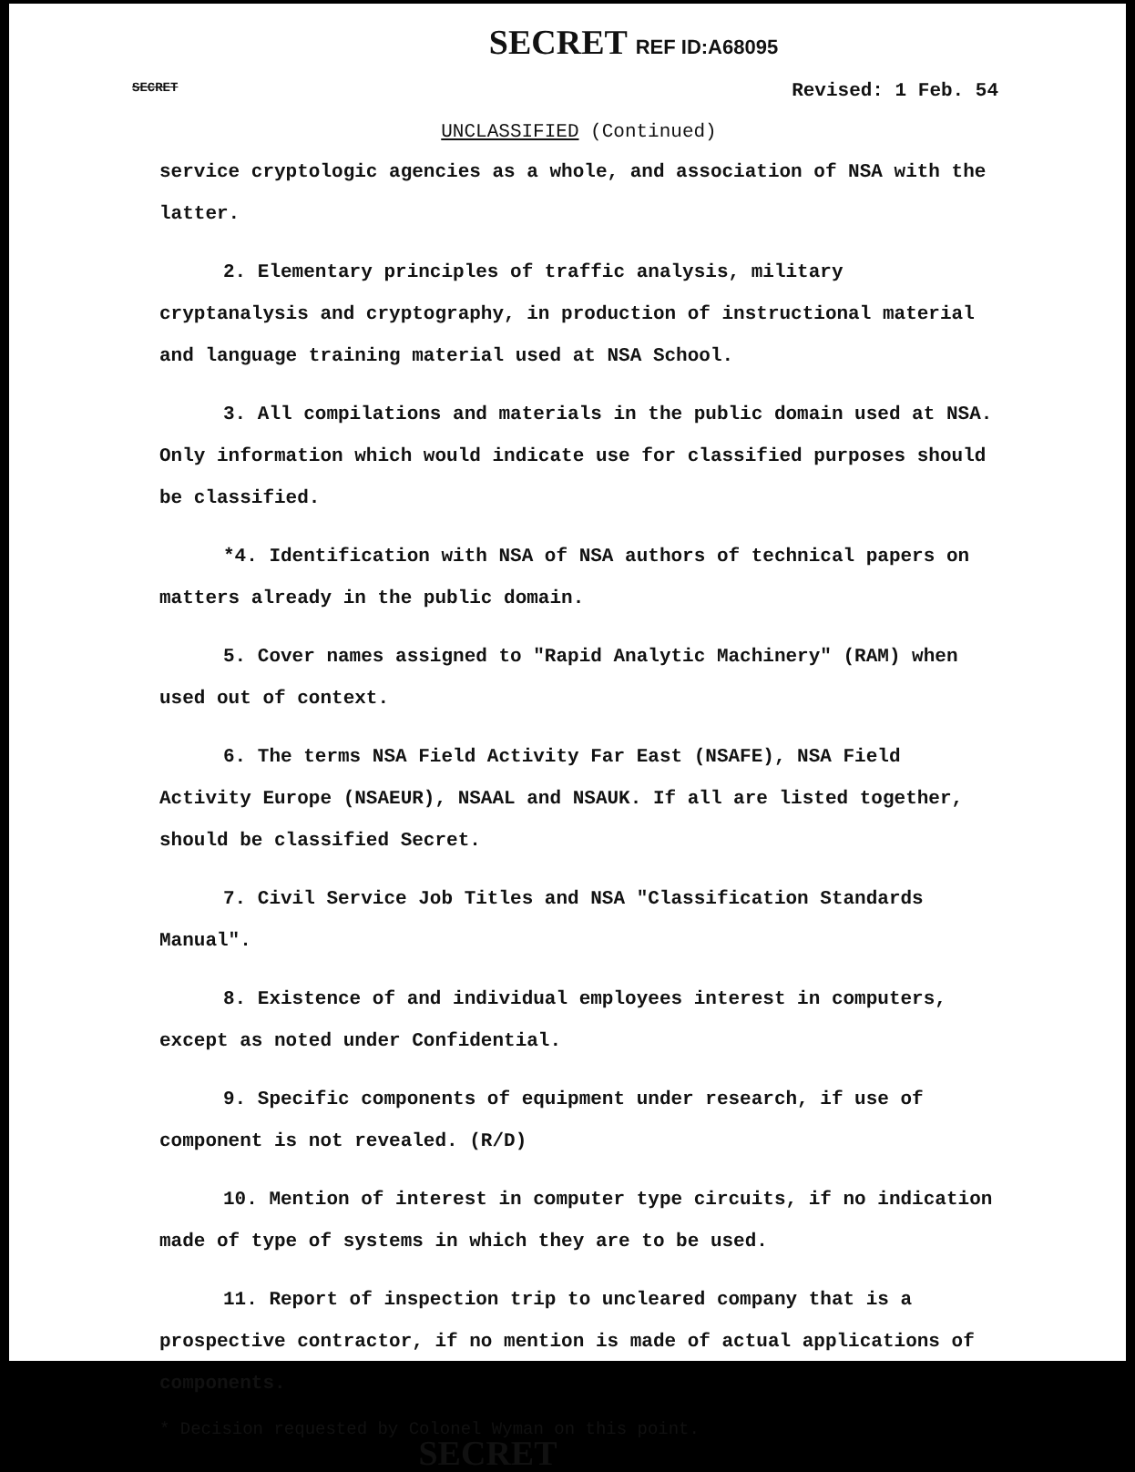SECRET REF ID:A68095
SECRET Revised: 1 Feb. 54
UNCLASSIFIED (Continued)
service cryptologic agencies as a whole, and association of NSA with the latter.
2. Elementary principles of traffic analysis, military cryptanalysis and cryptography, in production of instructional material and language training material used at NSA School.
3. All compilations and materials in the public domain used at NSA. Only information which would indicate use for classified purposes should be classified.
*4. Identification with NSA of NSA authors of technical papers on matters already in the public domain.
5. Cover names assigned to "Rapid Analytic Machinery" (RAM) when used out of context.
6. The terms NSA Field Activity Far East (NSAFE), NSA Field Activity Europe (NSAEUR), NSAAL and NSAUK. If all are listed together, should be classified Secret.
7. Civil Service Job Titles and NSA "Classification Standards Manual".
8. Existence of and individual employees interest in computers, except as noted under Confidential.
9. Specific components of equipment under research, if use of component is not revealed. (R/D)
10. Mention of interest in computer type circuits, if no indication made of type of systems in which they are to be used.
11. Report of inspection trip to uncleared company that is a prospective contractor, if no mention is made of actual applications of components.
* Decision requested by Colonel Wyman on this point.
SECRET